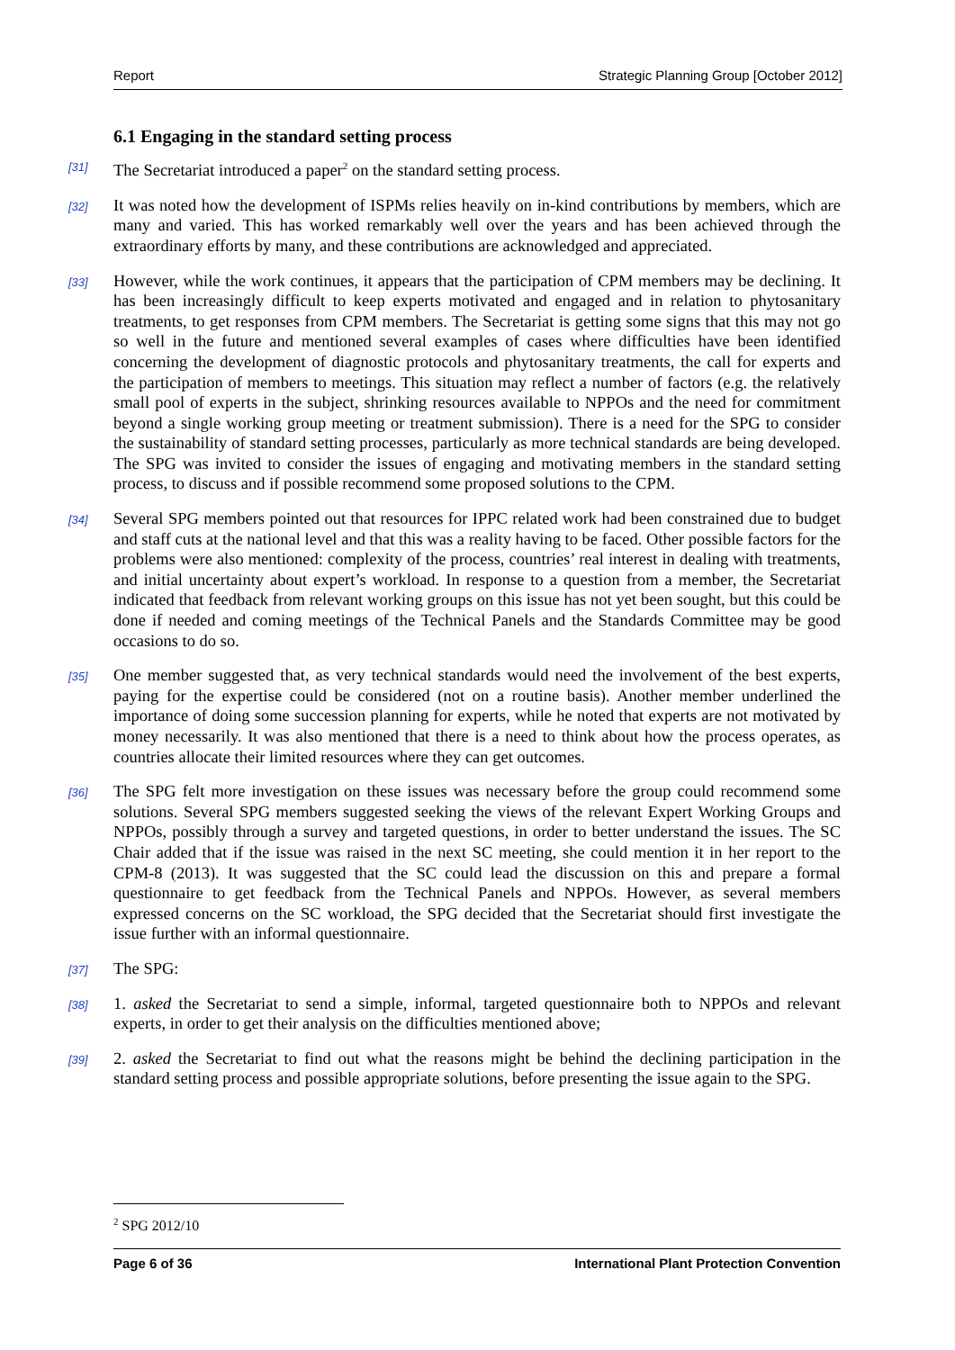Report Strategic Planning Group [October 2012]
6.1 Engaging in the standard setting process
[31] The Secretariat introduced a paper<sup>2</sup> on the standard setting process.
[32] It was noted how the development of ISPMs relies heavily on in-kind contributions by members, which are many and varied. This has worked remarkably well over the years and has been achieved through the extraordinary efforts by many, and these contributions are acknowledged and appreciated.
[33] However, while the work continues, it appears that the participation of CPM members may be declining. It has been increasingly difficult to keep experts motivated and engaged and in relation to phytosanitary treatments, to get responses from CPM members. The Secretariat is getting some signs that this may not go so well in the future and mentioned several examples of cases where difficulties have been identified concerning the development of diagnostic protocols and phytosanitary treatments, the call for experts and the participation of members to meetings. This situation may reflect a number of factors (e.g. the relatively small pool of experts in the subject, shrinking resources available to NPPOs and the need for commitment beyond a single working group meeting or treatment submission). There is a need for the SPG to consider the sustainability of standard setting processes, particularly as more technical standards are being developed. The SPG was invited to consider the issues of engaging and motivating members in the standard setting process, to discuss and if possible recommend some proposed solutions to the CPM.
[34] Several SPG members pointed out that resources for IPPC related work had been constrained due to budget and staff cuts at the national level and that this was a reality having to be faced. Other possible factors for the problems were also mentioned: complexity of the process, countries’ real interest in dealing with treatments, and initial uncertainty about expert’s workload. In response to a question from a member, the Secretariat indicated that feedback from relevant working groups on this issue has not yet been sought, but this could be done if needed and coming meetings of the Technical Panels and the Standards Committee may be good occasions to do so.
[35] One member suggested that, as very technical standards would need the involvement of the best experts, paying for the expertise could be considered (not on a routine basis). Another member underlined the importance of doing some succession planning for experts, while he noted that experts are not motivated by money necessarily. It was also mentioned that there is a need to think about how the process operates, as countries allocate their limited resources where they can get outcomes.
[36] The SPG felt more investigation on these issues was necessary before the group could recommend some solutions. Several SPG members suggested seeking the views of the relevant Expert Working Groups and NPPOs, possibly through a survey and targeted questions, in order to better understand the issues. The SC Chair added that if the issue was raised in the next SC meeting, she could mention it in her report to the CPM-8 (2013). It was suggested that the SC could lead the discussion on this and prepare a formal questionnaire to get feedback from the Technical Panels and NPPOs. However, as several members expressed concerns on the SC workload, the SPG decided that the Secretariat should first investigate the issue further with an informal questionnaire.
[37] The SPG:
[38] 1. asked the Secretariat to send a simple, informal, targeted questionnaire both to NPPOs and relevant experts, in order to get their analysis on the difficulties mentioned above;
[39] 2. asked the Secretariat to find out what the reasons might be behind the declining participation in the standard setting process and possible appropriate solutions, before presenting the issue again to the SPG.
<sup>2</sup> SPG 2012/10
Page 6 of 36 International Plant Protection Convention